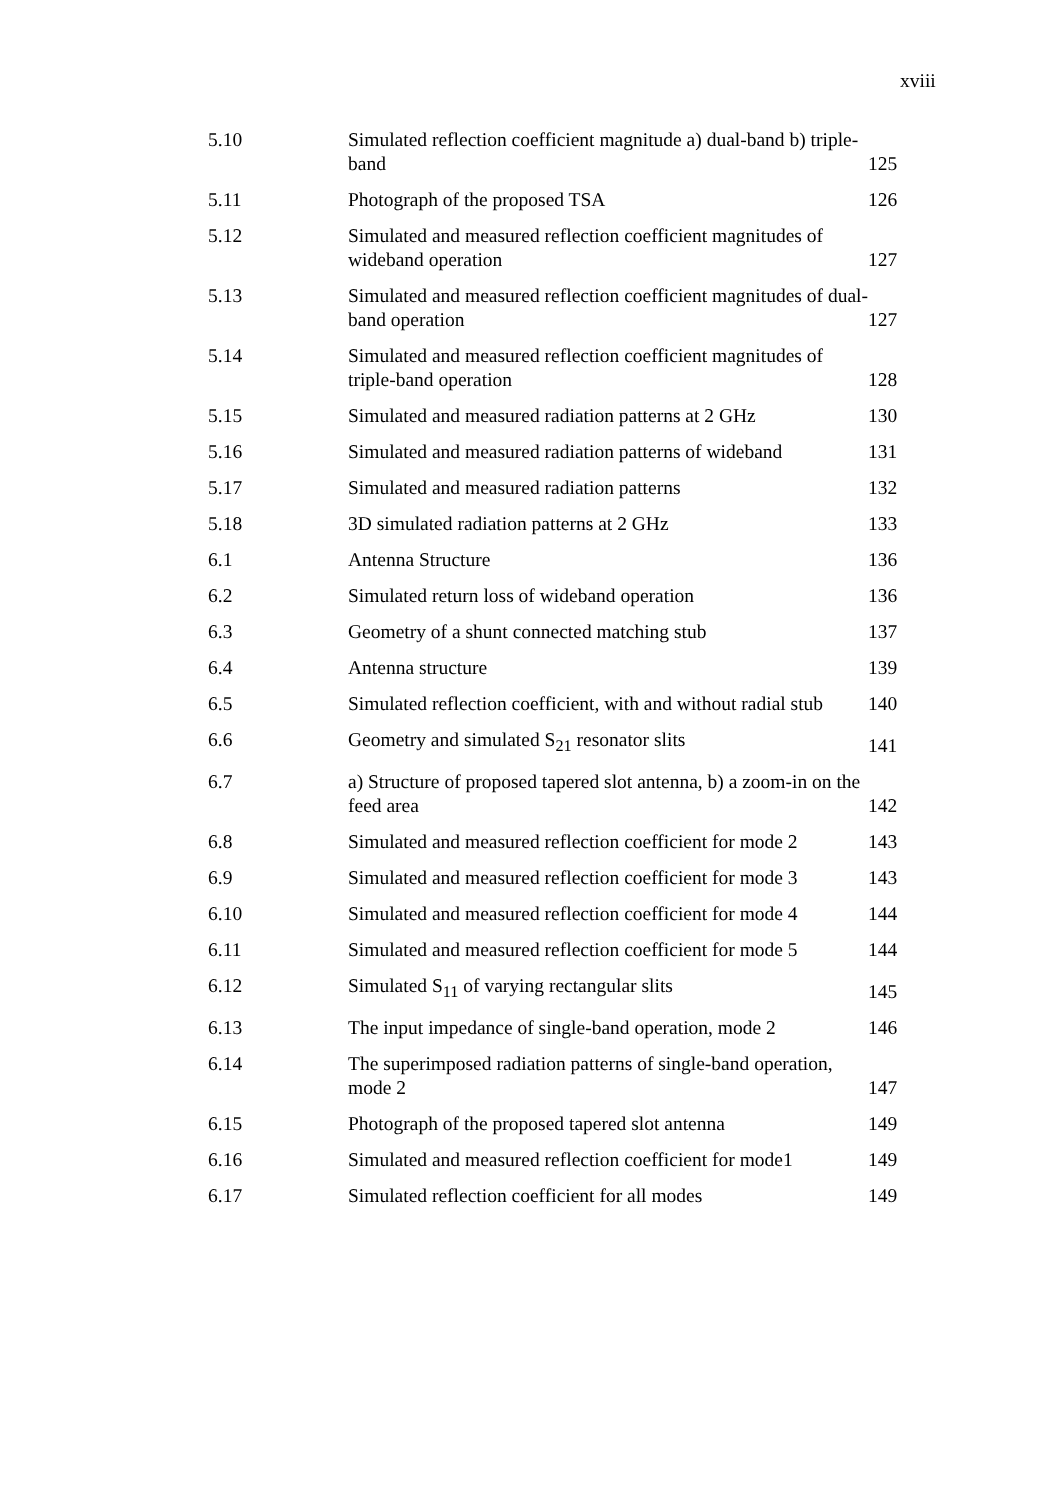xviii
| 5.10 | Simulated reflection coefficient magnitude a) dual-band b) triple-band | 125 |
| 5.11 | Photograph of the proposed TSA | 126 |
| 5.12 | Simulated and measured reflection coefficient magnitudes of wideband operation | 127 |
| 5.13 | Simulated and measured reflection coefficient magnitudes of dual-band operation | 127 |
| 5.14 | Simulated and measured reflection coefficient magnitudes of triple-band operation | 128 |
| 5.15 | Simulated and measured radiation patterns at 2 GHz | 130 |
| 5.16 | Simulated and measured radiation patterns of wideband | 131 |
| 5.17 | Simulated and measured radiation patterns | 132 |
| 5.18 | 3D simulated radiation patterns at 2 GHz | 133 |
| 6.1 | Antenna Structure | 136 |
| 6.2 | Simulated return loss of wideband operation | 136 |
| 6.3 | Geometry of a shunt connected matching stub | 137 |
| 6.4 | Antenna structure | 139 |
| 6.5 | Simulated reflection coefficient, with and without radial stub | 140 |
| 6.6 | Geometry and simulated S<sub>21</sub> resonator slits | 141 |
| 6.7 | a) Structure of proposed tapered slot antenna, b) a zoom-in on the feed area | 142 |
| 6.8 | Simulated and measured reflection coefficient for mode 2 | 143 |
| 6.9 | Simulated and measured reflection coefficient for mode 3 | 143 |
| 6.10 | Simulated and measured reflection coefficient for mode 4 | 144 |
| 6.11 | Simulated and measured reflection coefficient for mode 5 | 144 |
| 6.12 | Simulated S<sub>11</sub> of varying rectangular slits | 145 |
| 6.13 | The input impedance of single-band operation, mode 2 | 146 |
| 6.14 | The superimposed radiation patterns of single-band operation, mode 2 | 147 |
| 6.15 | Photograph of the proposed tapered slot antenna | 149 |
| 6.16 | Simulated and measured reflection coefficient for mode1 | 149 |
| 6.17 | Simulated reflection coefficient for all modes | 149 |